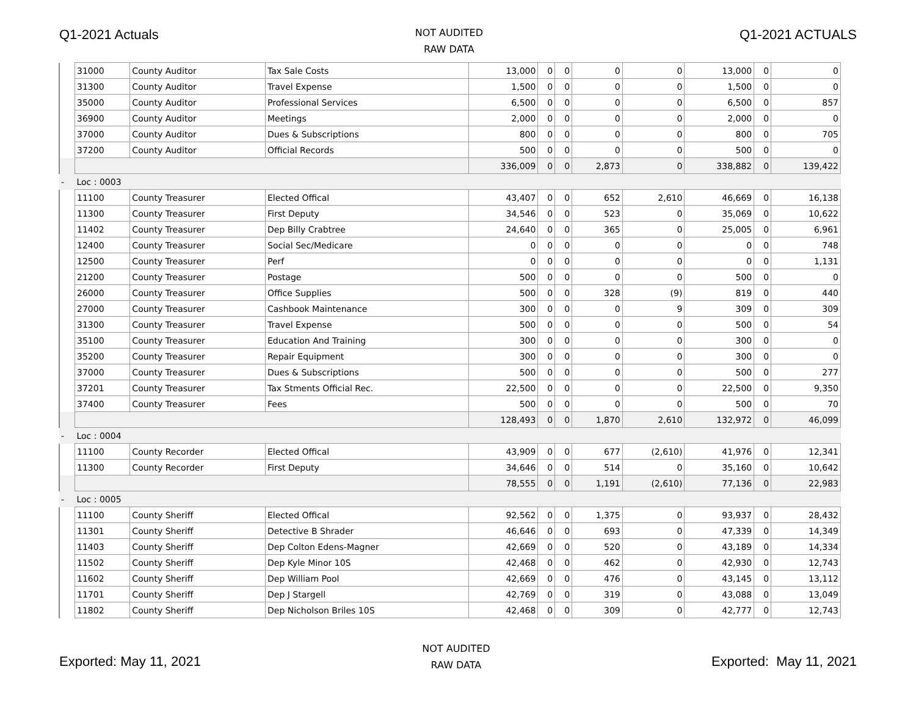Q1-2021 Actuals
NOT AUDITED
RAW DATA
Q1-2021 ACTUALS
| | 31000 | County Auditor | Tax Sale Costs | 13,000 | 0 | 0 | 0 | 0 | 13,000 | 0 | 0 |
| | 31300 | County Auditor | Travel Expense | 1,500 | 0 | 0 | 0 | 0 | 1,500 | 0 | 0 |
| | 35000 | County Auditor | Professional Services | 6,500 | 0 | 0 | 0 | 0 | 6,500 | 0 | 857 |
| | 36900 | County Auditor | Meetings | 2,000 | 0 | 0 | 0 | 0 | 2,000 | 0 | 0 |
| | 37000 | County Auditor | Dues & Subscriptions | 800 | 0 | 0 | 0 | 0 | 800 | 0 | 705 |
| | 37200 | County Auditor | Official Records | 500 | 0 | 0 | 0 | 0 | 500 | 0 | 0 |
| | | | | 336,009 | 0 | 0 | 2,873 | 0 | 338,882 | 0 | 139,422 |
| - | Loc : 0003 | | | | | | | | | | |
| | 11100 | County Treasurer | Elected Offical | 43,407 | 0 | 0 | 652 | 2,610 | 46,669 | 0 | 16,138 |
| | 11300 | County Treasurer | First Deputy | 34,546 | 0 | 0 | 523 | 0 | 35,069 | 0 | 10,622 |
| | 11402 | County Treasurer | Dep Billy Crabtree | 24,640 | 0 | 0 | 365 | 0 | 25,005 | 0 | 6,961 |
| | 12400 | County Treasurer | Social Sec/Medicare | 0 | 0 | 0 | 0 | 0 | 0 | 0 | 748 |
| | 12500 | County Treasurer | Perf | 0 | 0 | 0 | 0 | 0 | 0 | 0 | 1,131 |
| | 21200 | County Treasurer | Postage | 500 | 0 | 0 | 0 | 0 | 500 | 0 | 0 |
| | 26000 | County Treasurer | Office Supplies | 500 | 0 | 0 | 328 | (9) | 819 | 0 | 440 |
| | 27000 | County Treasurer | Cashbook Maintenance | 300 | 0 | 0 | 0 | 9 | 309 | 0 | 309 |
| | 31300 | County Treasurer | Travel Expense | 500 | 0 | 0 | 0 | 0 | 500 | 0 | 54 |
| | 35100 | County Treasurer | Education And Training | 300 | 0 | 0 | 0 | 0 | 300 | 0 | 0 |
| | 35200 | County Treasurer | Repair Equipment | 300 | 0 | 0 | 0 | 0 | 300 | 0 | 0 |
| | 37000 | County Treasurer | Dues & Subscriptions | 500 | 0 | 0 | 0 | 0 | 500 | 0 | 277 |
| | 37201 | County Treasurer | Tax Stments Official Rec. | 22,500 | 0 | 0 | 0 | 0 | 22,500 | 0 | 9,350 |
| | 37400 | County Treasurer | Fees | 500 | 0 | 0 | 0 | 0 | 500 | 0 | 70 |
| | | | | 128,493 | 0 | 0 | 1,870 | 2,610 | 132,972 | 0 | 46,099 |
| - | Loc : 0004 | | | | | | | | | | |
| | 11100 | County Recorder | Elected Offical | 43,909 | 0 | 0 | 677 | (2,610) | 41,976 | 0 | 12,341 |
| | 11300 | County Recorder | First Deputy | 34,646 | 0 | 0 | 514 | 0 | 35,160 | 0 | 10,642 |
| | | | | 78,555 | 0 | 0 | 1,191 | (2,610) | 77,136 | 0 | 22,983 |
| - | Loc : 0005 | | | | | | | | | | |
| | 11100 | County Sheriff | Elected Offical | 92,562 | 0 | 0 | 1,375 | 0 | 93,937 | 0 | 28,432 |
| | 11301 | County Sheriff | Detective B Shrader | 46,646 | 0 | 0 | 693 | 0 | 47,339 | 0 | 14,349 |
| | 11403 | County Sheriff | Dep Colton Edens-Magner | 42,669 | 0 | 0 | 520 | 0 | 43,189 | 0 | 14,334 |
| | 11502 | County Sheriff | Dep Kyle Minor 10S | 42,468 | 0 | 0 | 462 | 0 | 42,930 | 0 | 12,743 |
| | 11602 | County Sheriff | Dep William Pool | 42,669 | 0 | 0 | 476 | 0 | 43,145 | 0 | 13,112 |
| | 11701 | County Sheriff | Dep J Stargell | 42,769 | 0 | 0 | 319 | 0 | 43,088 | 0 | 13,049 |
| | 11802 | County Sheriff | Dep Nicholson Briles 10S | 42,468 | 0 | 0 | 309 | 0 | 42,777 | 0 | 12,743 |
Exported: May 11, 2021
NOT AUDITED
RAW DATA
Exported: May 11, 2021